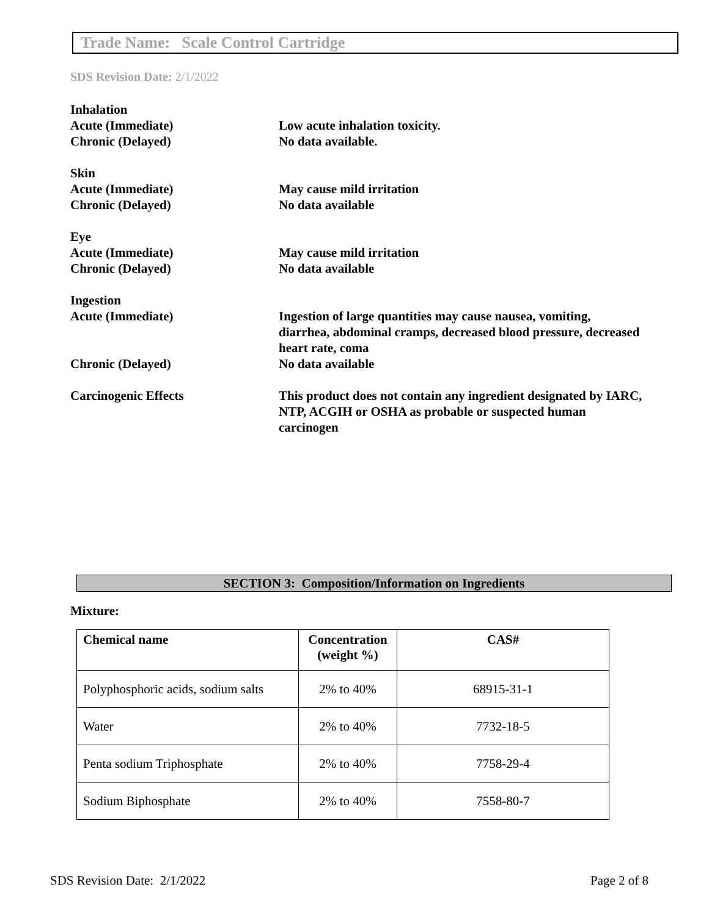Trade Name: Scale Control Cartridge
SDS Revision Date: 2/1/2022
Inhalation
Acute (Immediate) Low acute inhalation toxicity.
Chronic (Delayed) No data available.
Skin
Acute (Immediate) May cause mild irritation
Chronic (Delayed) No data available
Eye
Acute (Immediate) May cause mild irritation
Chronic (Delayed) No data available
Ingestion
Acute (Immediate) Ingestion of large quantities may cause nausea, vomiting, diarrhea, abdominal cramps, decreased blood pressure, decreased heart rate, coma
Chronic (Delayed) No data available
Carcinogenic Effects This product does not contain any ingredient designated by IARC, NTP, ACGIH or OSHA as probable or suspected human carcinogen
SECTION 3: Composition/Information on Ingredients
Mixture:
| Chemical name | Concentration (weight %) | CAS# |
| --- | --- | --- |
| Polyphosphoric acids, sodium salts | 2% to 40% | 68915-31-1 |
| Water | 2% to 40% | 7732-18-5 |
| Penta sodium Triphosphate | 2% to 40% | 7758-29-4 |
| Sodium Biphosphate | 2% to 40% | 7558-80-7 |
SDS Revision Date: 2/1/2022 Page 2 of 8